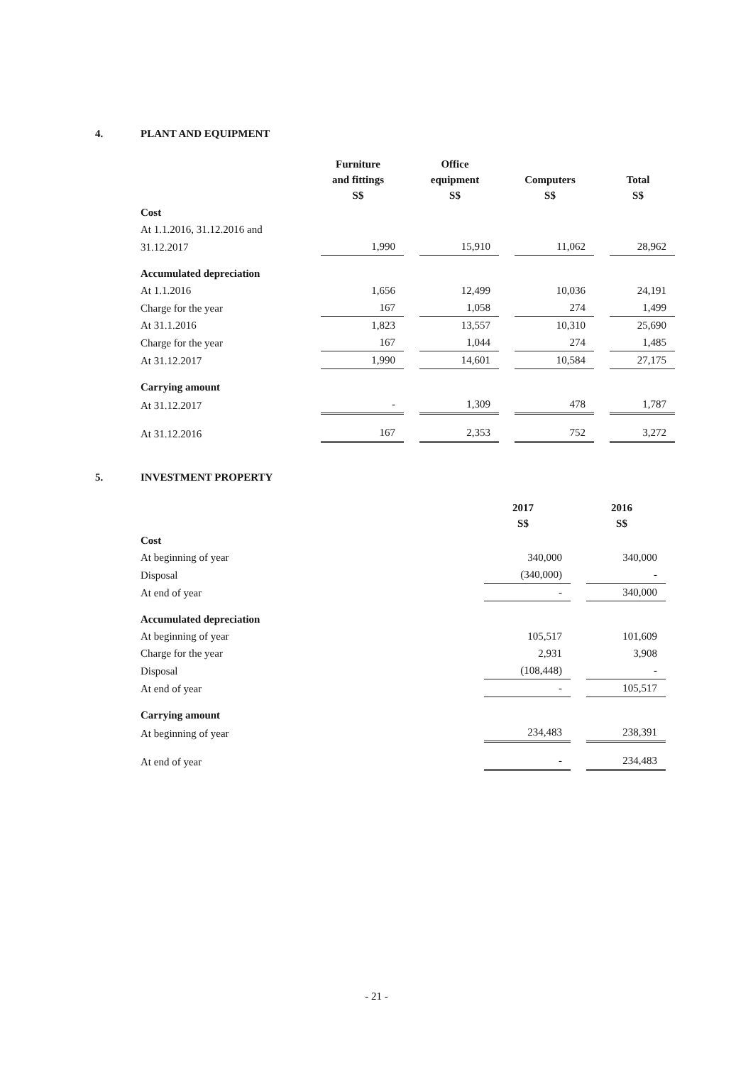4. PLANT AND EQUIPMENT
| | Furniture and fittings S$ | Office equipment S$ | Computers S$ | Total S$ |
| --- | --- | --- | --- | --- |
| Cost | | | | |
| At 1.1.2016, 31.12.2016 and | | | | |
| 31.12.2017 | 1,990 | 15,910 | 11,062 | 28,962 |
| Accumulated depreciation | | | | |
| At 1.1.2016 | 1,656 | 12,499 | 10,036 | 24,191 |
| Charge for the year | 167 | 1,058 | 274 | 1,499 |
| At 31.1.2016 | 1,823 | 13,557 | 10,310 | 25,690 |
| Charge for the year | 167 | 1,044 | 274 | 1,485 |
| At 31.12.2017 | 1,990 | 14,601 | 10,584 | 27,175 |
| Carrying amount | | | | |
| At 31.12.2017 | - | 1,309 | 478 | 1,787 |
| At 31.12.2016 | 167 | 2,353 | 752 | 3,272 |
5. INVESTMENT PROPERTY
| | 2017 S$ | 2016 S$ |
| --- | --- | --- |
| Cost | | |
| At beginning of year | 340,000 | 340,000 |
| Disposal | (340,000) | - |
| At end of year | - | 340,000 |
| Accumulated depreciation | | |
| At beginning of year | 105,517 | 101,609 |
| Charge for the year | 2,931 | 3,908 |
| Disposal | (108,448) | - |
| At end of year | - | 105,517 |
| Carrying amount | | |
| At beginning of year | 234,483 | 238,391 |
| At end of year | - | 234,483 |
- 21 -